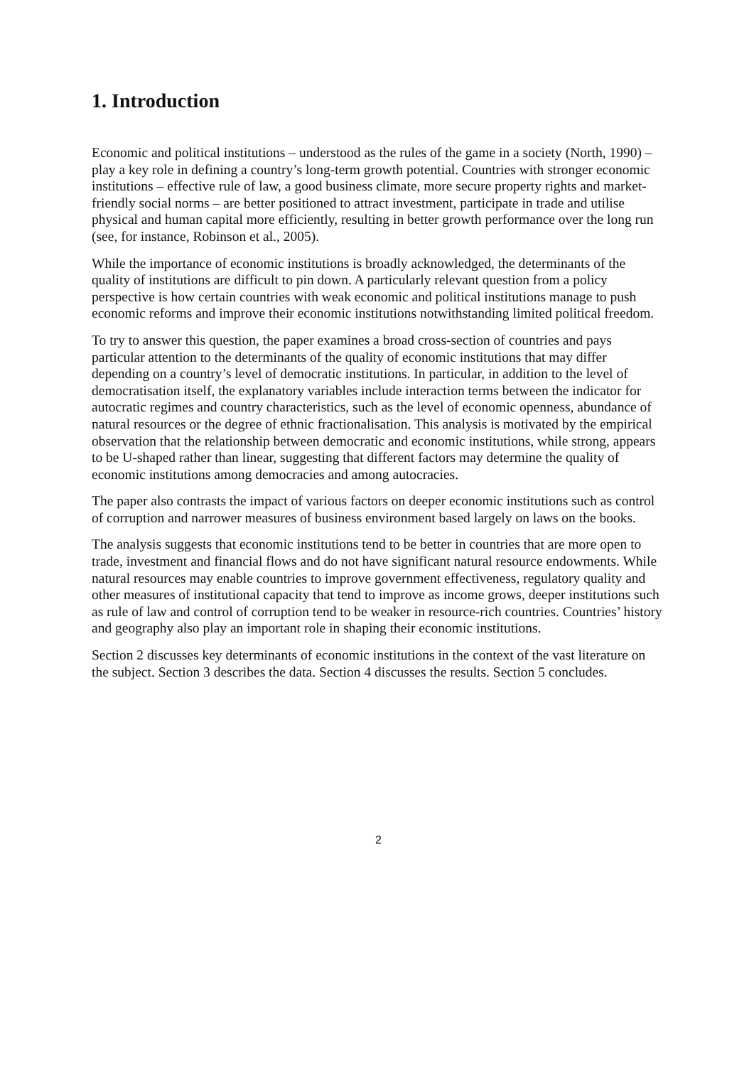1. Introduction
Economic and political institutions – understood as the rules of the game in a society (North, 1990) – play a key role in defining a country’s long-term growth potential. Countries with stronger economic institutions – effective rule of law, a good business climate, more secure property rights and market-friendly social norms – are better positioned to attract investment, participate in trade and utilise physical and human capital more efficiently, resulting in better growth performance over the long run (see, for instance, Robinson et al., 2005).
While the importance of economic institutions is broadly acknowledged, the determinants of the quality of institutions are difficult to pin down. A particularly relevant question from a policy perspective is how certain countries with weak economic and political institutions manage to push economic reforms and improve their economic institutions notwithstanding limited political freedom.
To try to answer this question, the paper examines a broad cross-section of countries and pays particular attention to the determinants of the quality of economic institutions that may differ depending on a country’s level of democratic institutions. In particular, in addition to the level of democratisation itself, the explanatory variables include interaction terms between the indicator for autocratic regimes and country characteristics, such as the level of economic openness, abundance of natural resources or the degree of ethnic fractionalisation. This analysis is motivated by the empirical observation that the relationship between democratic and economic institutions, while strong, appears to be U-shaped rather than linear, suggesting that different factors may determine the quality of economic institutions among democracies and among autocracies.
The paper also contrasts the impact of various factors on deeper economic institutions such as control of corruption and narrower measures of business environment based largely on laws on the books.
The analysis suggests that economic institutions tend to be better in countries that are more open to trade, investment and financial flows and do not have significant natural resource endowments. While natural resources may enable countries to improve government effectiveness, regulatory quality and other measures of institutional capacity that tend to improve as income grows, deeper institutions such as rule of law and control of corruption tend to be weaker in resource-rich countries. Countries’ history and geography also play an important role in shaping their economic institutions.
Section 2 discusses key determinants of economic institutions in the context of the vast literature on the subject. Section 3 describes the data. Section 4 discusses the results. Section 5 concludes.
2